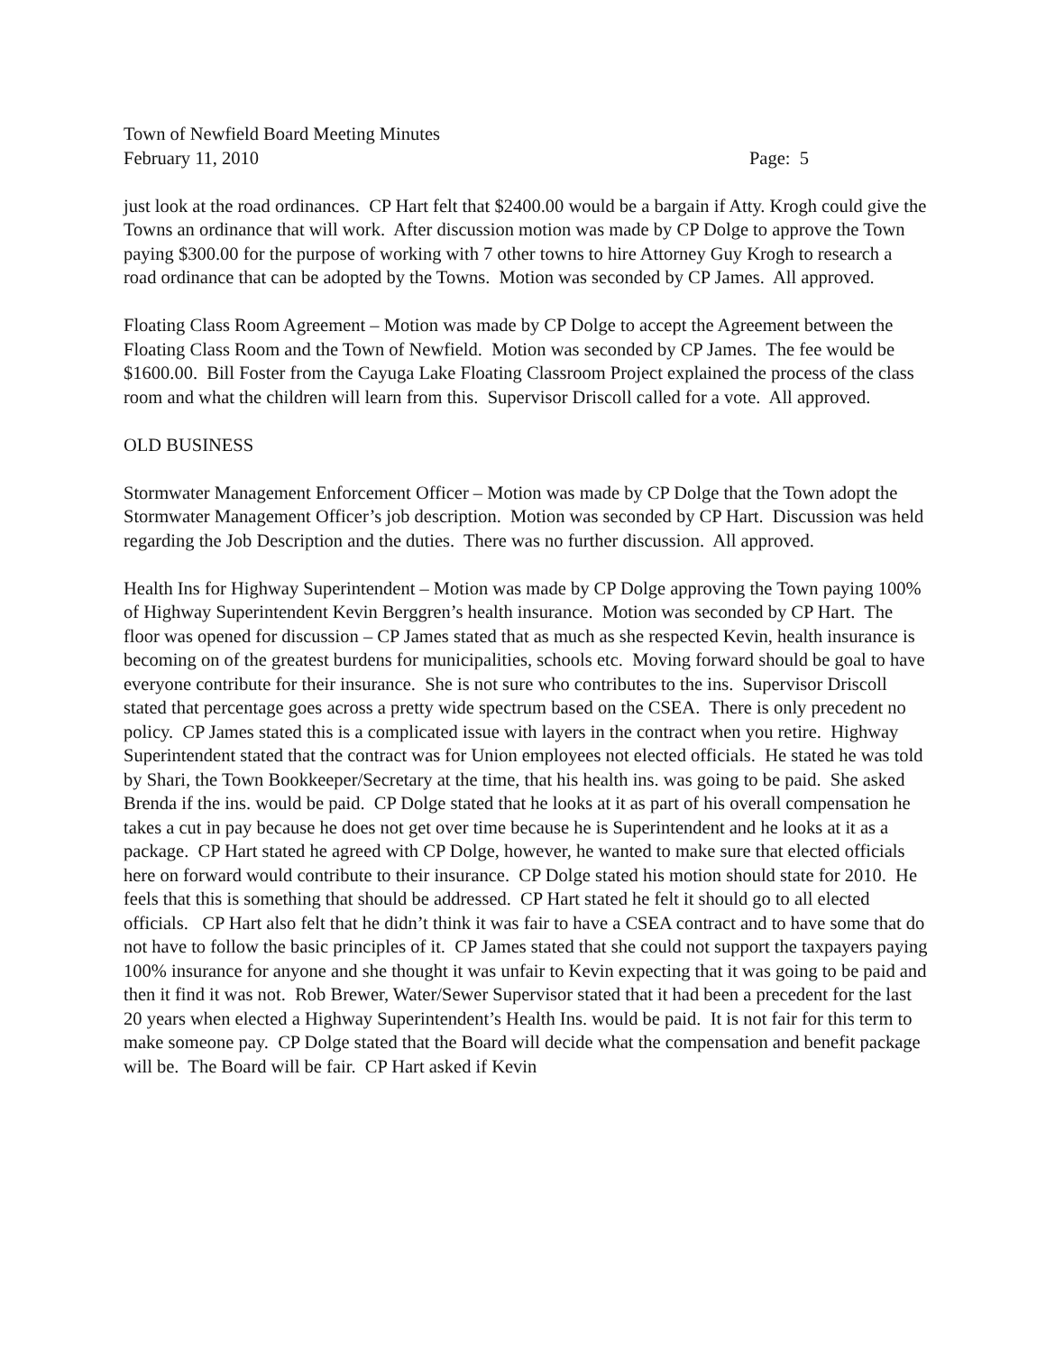Town of Newfield Board Meeting Minutes
February 11, 2010 Page: 5
just look at the road ordinances. CP Hart felt that $2400.00 would be a bargain if Atty. Krogh could give the Towns an ordinance that will work. After discussion motion was made by CP Dolge to approve the Town paying $300.00 for the purpose of working with 7 other towns to hire Attorney Guy Krogh to research a road ordinance that can be adopted by the Towns. Motion was seconded by CP James. All approved.
Floating Class Room Agreement – Motion was made by CP Dolge to accept the Agreement between the Floating Class Room and the Town of Newfield. Motion was seconded by CP James. The fee would be $1600.00. Bill Foster from the Cayuga Lake Floating Classroom Project explained the process of the class room and what the children will learn from this. Supervisor Driscoll called for a vote. All approved.
OLD BUSINESS
Stormwater Management Enforcement Officer – Motion was made by CP Dolge that the Town adopt the Stormwater Management Officer’s job description. Motion was seconded by CP Hart. Discussion was held regarding the Job Description and the duties. There was no further discussion. All approved.
Health Ins for Highway Superintendent – Motion was made by CP Dolge approving the Town paying 100% of Highway Superintendent Kevin Berggren’s health insurance. Motion was seconded by CP Hart. The floor was opened for discussion – CP James stated that as much as she respected Kevin, health insurance is becoming on of the greatest burdens for municipalities, schools etc. Moving forward should be goal to have everyone contribute for their insurance. She is not sure who contributes to the ins. Supervisor Driscoll stated that percentage goes across a pretty wide spectrum based on the CSEA. There is only precedent no policy. CP James stated this is a complicated issue with layers in the contract when you retire. Highway Superintendent stated that the contract was for Union employees not elected officials. He stated he was told by Shari, the Town Bookkeeper/Secretary at the time, that his health ins. was going to be paid. She asked Brenda if the ins. would be paid. CP Dolge stated that he looks at it as part of his overall compensation he takes a cut in pay because he does not get over time because he is Superintendent and he looks at it as a package. CP Hart stated he agreed with CP Dolge, however, he wanted to make sure that elected officials here on forward would contribute to their insurance. CP Dolge stated his motion should state for 2010. He feels that this is something that should be addressed. CP Hart stated he felt it should go to all elected officials. CP Hart also felt that he didn’t think it was fair to have a CSEA contract and to have some that do not have to follow the basic principles of it. CP James stated that she could not support the taxpayers paying 100% insurance for anyone and she thought it was unfair to Kevin expecting that it was going to be paid and then it find it was not. Rob Brewer, Water/Sewer Supervisor stated that it had been a precedent for the last 20 years when elected a Highway Superintendent’s Health Ins. would be paid. It is not fair for this term to make someone pay. CP Dolge stated that the Board will decide what the compensation and benefit package will be. The Board will be fair. CP Hart asked if Kevin